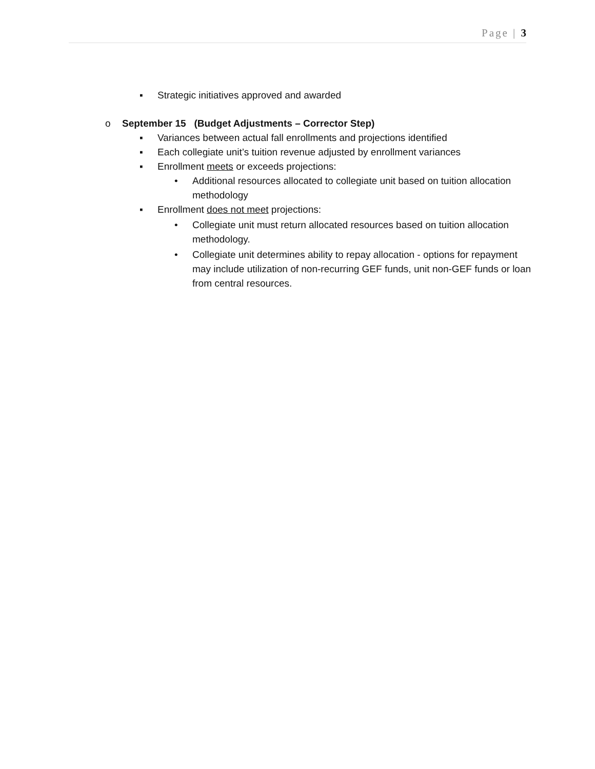Page | 3
▪ Strategic initiatives approved and awarded
o September 15 (Budget Adjustments – Corrector Step)
▪ Variances between actual fall enrollments and projections identified
▪ Each collegiate unit’s tuition revenue adjusted by enrollment variances
▪ Enrollment meets or exceeds projections:
• Additional resources allocated to collegiate unit based on tuition allocation methodology
▪ Enrollment does not meet projections:
• Collegiate unit must return allocated resources based on tuition allocation methodology.
• Collegiate unit determines ability to repay allocation - options for repayment may include utilization of non-recurring GEF funds, unit non-GEF funds or loan from central resources.